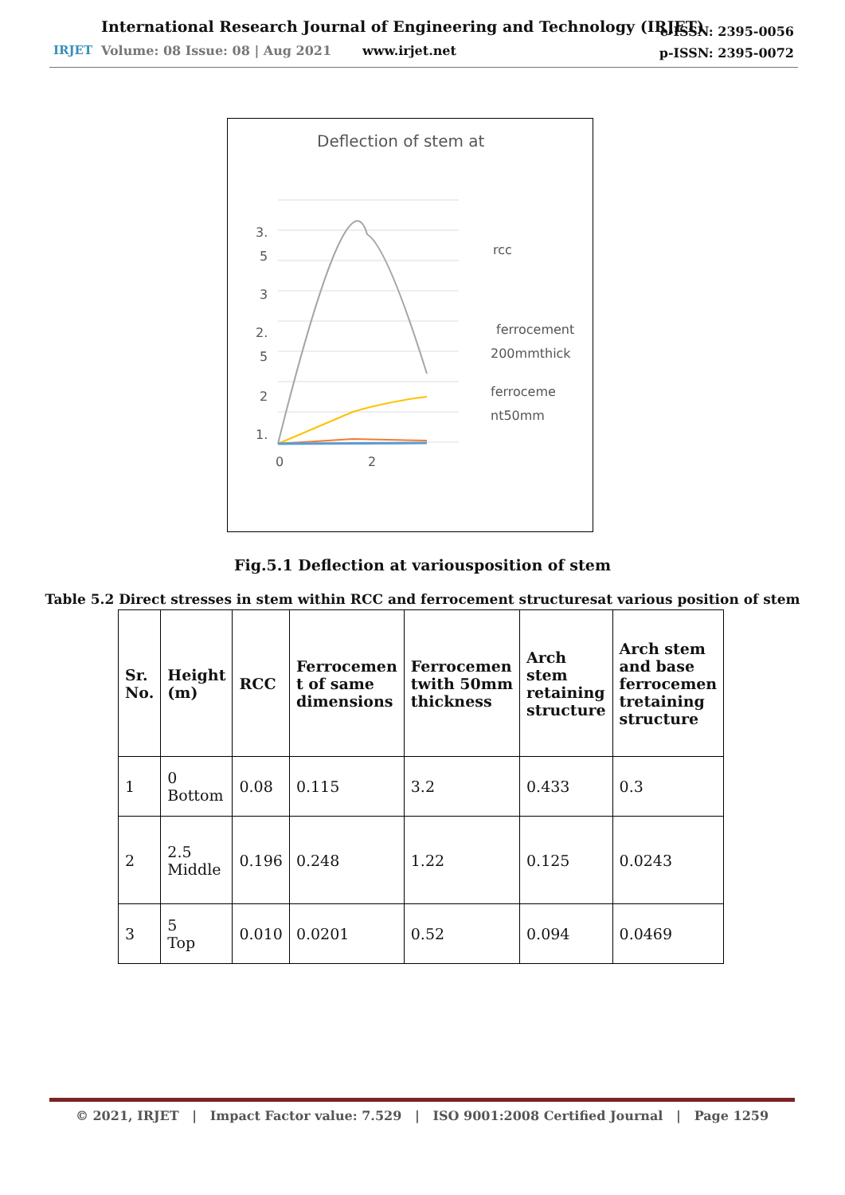IRJET
International Research Journal of Engineering and Technology (IRJET)
Volume: 08 Issue: 08 | Aug 2021
www.irjet.net
e-ISSN: 2395-0056
p-ISSN: 2395-0072
Deflection of stem at
3.
5
3
2.
5
2
1.
0
2
rcc
ferrocement
200mmthick
ferroceme
nt50mm
Fig.5.1 Deflection at variousposition of stem
Table 5.2 Direct stresses in stem within RCC and ferrocement structuresat various position of stem
| Sr. No. | Height (m) | RCC | Ferrocemen t of same dimensions | Ferrocemen twith 50mm thickness | Arch stem retaining structure | Arch stem and base ferrocemen tretaining structure |
| --- | --- | --- | --- | --- | --- | --- |
| 1 | 0 Bottom | 0.08 | 0.115 | 3.2 | 0.433 | 0.3 |
| 2 | 2.5 Middle | 0.196 | 0.248 | 1.22 | 0.125 | 0.0243 |
| 3 | 5 Top | 0.010 | 0.0201 | 0.52 | 0.094 | 0.0469 |
© 2021, IRJET | Impact Factor value: 7.529 | ISO 9001:2008 Certified Journal | Page 1259